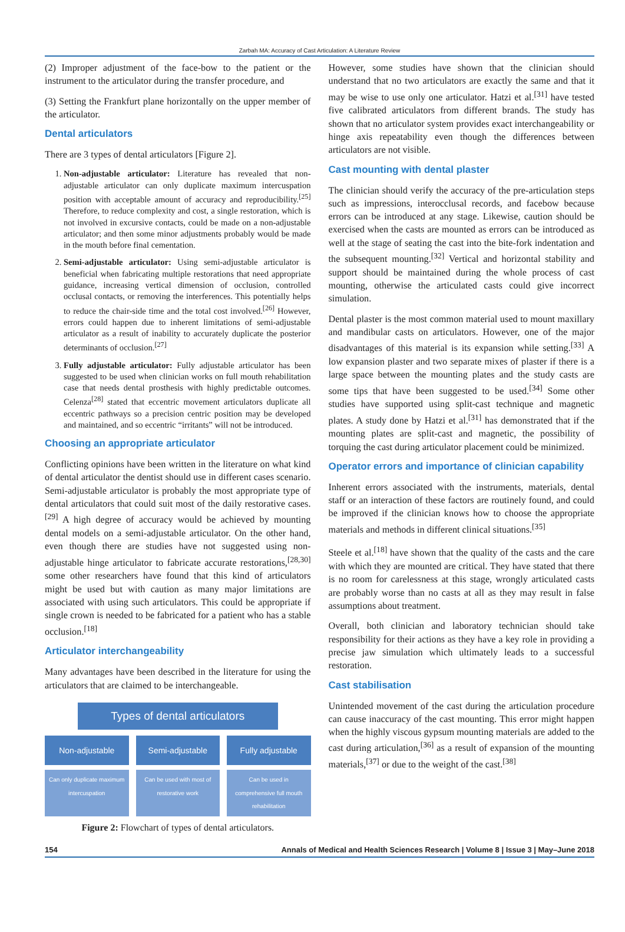Zarbah MA: Accuracy of Cast Articulation: A Literature Review
(2) Improper adjustment of the face-bow to the patient or the instrument to the articulator during the transfer procedure, and
(3) Setting the Frankfurt plane horizontally on the upper member of the articulator.
Dental articulators
There are 3 types of dental articulators [Figure 2].
1. Non-adjustable articulator: Literature has revealed that non-adjustable articulator can only duplicate maximum intercuspation position with acceptable amount of accuracy and reproducibility.<sup>[25]</sup> Therefore, to reduce complexity and cost, a single restoration, which is not involved in excursive contacts, could be made on a non-adjustable articulator; and then some minor adjustments probably would be made in the mouth before final cementation.
2. Semi-adjustable articulator: Using semi-adjustable articulator is beneficial when fabricating multiple restorations that need appropriate guidance, increasing vertical dimension of occlusion, controlled occlusal contacts, or removing the interferences. This potentially helps to reduce the chair-side time and the total cost involved.<sup>[26]</sup> However, errors could happen due to inherent limitations of semi-adjustable articulator as a result of inability to accurately duplicate the posterior determinants of occlusion.<sup>[27]</sup>
3. Fully adjustable articulator: Fully adjustable articulator has been suggested to be used when clinician works on full mouth rehabilitation case that needs dental prosthesis with highly predictable outcomes. Celenza<sup>[28]</sup> stated that eccentric movement articulators duplicate all eccentric pathways so a precision centric position may be developed and maintained, and so eccentric “irritants” will not be introduced.
Choosing an appropriate articulator
Conflicting opinions have been written in the literature on what kind of dental articulator the dentist should use in different cases scenario. Semi-adjustable articulator is probably the most appropriate type of dental articulators that could suit most of the daily restorative cases.<sup>[29]</sup> A high degree of accuracy would be achieved by mounting dental models on a semi-adjustable articulator. On the other hand, even though there are studies have not suggested using non-adjustable hinge articulator to fabricate accurate restorations,<sup>[28,30]</sup> some other researchers have found that this kind of articulators might be used but with caution as many major limitations are associated with using such articulators. This could be appropriate if single crown is needed to be fabricated for a patient who has a stable occlusion.<sup>[18]</sup>
Articulator interchangeability
Many advantages have been described in the literature for using the articulators that are claimed to be interchangeable.
Types of dental articulators
Non-adjustable Semi-adjustable Fully adjustable
Can only duplicate maximum intercuspation
Can be used with most of restorative work
Can be used in comprehensive full mouth rehabilitation
Figure 2: Flowchart of types of dental articulators.
However, some studies have shown that the clinician should understand that no two articulators are exactly the same and that it may be wise to use only one articulator. Hatzi et al.<sup>[31]</sup> have tested five calibrated articulators from different brands. The study has shown that no articulator system provides exact interchangeability or hinge axis repeatability even though the differences between articulators are not visible.
Cast mounting with dental plaster
The clinician should verify the accuracy of the pre-articulation steps such as impressions, interocclusal records, and facebow because errors can be introduced at any stage. Likewise, caution should be exercised when the casts are mounted as errors can be introduced as well at the stage of seating the cast into the bite-fork indentation and the subsequent mounting.<sup>[32]</sup> Vertical and horizontal stability and support should be maintained during the whole process of cast mounting, otherwise the articulated casts could give incorrect simulation.
Dental plaster is the most common material used to mount maxillary and mandibular casts on articulators. However, one of the major disadvantages of this material is its expansion while setting.<sup>[33]</sup> A low expansion plaster and two separate mixes of plaster if there is a large space between the mounting plates and the study casts are some tips that have been suggested to be used.<sup>[34]</sup> Some other studies have supported using split-cast technique and magnetic plates. A study done by Hatzi et al.<sup>[31]</sup> has demonstrated that if the mounting plates are split-cast and magnetic, the possibility of torquing the cast during articulator placement could be minimized.
Operator errors and importance of clinician capability
Inherent errors associated with the instruments, materials, dental staff or an interaction of these factors are routinely found, and could be improved if the clinician knows how to choose the appropriate materials and methods in different clinical situations.<sup>[35]</sup>
Steele et al.<sup>[18]</sup> have shown that the quality of the casts and the care with which they are mounted are critical. They have stated that there is no room for carelessness at this stage, wrongly articulated casts are probably worse than no casts at all as they may result in false assumptions about treatment.
Overall, both clinician and laboratory technician should take responsibility for their actions as they have a key role in providing a precise jaw simulation which ultimately leads to a successful restoration.
Cast stabilisation
Unintended movement of the cast during the articulation procedure can cause inaccuracy of the cast mounting. This error might happen when the highly viscous gypsum mounting materials are added to the cast during articulation,<sup>[36]</sup> as a result of expansion of the mounting materials,<sup>[37]</sup> or due to the weight of the cast.<sup>[38]</sup>
154 Annals of Medical and Health Sciences Research | Volume 8 | Issue 3 | May–June 2018